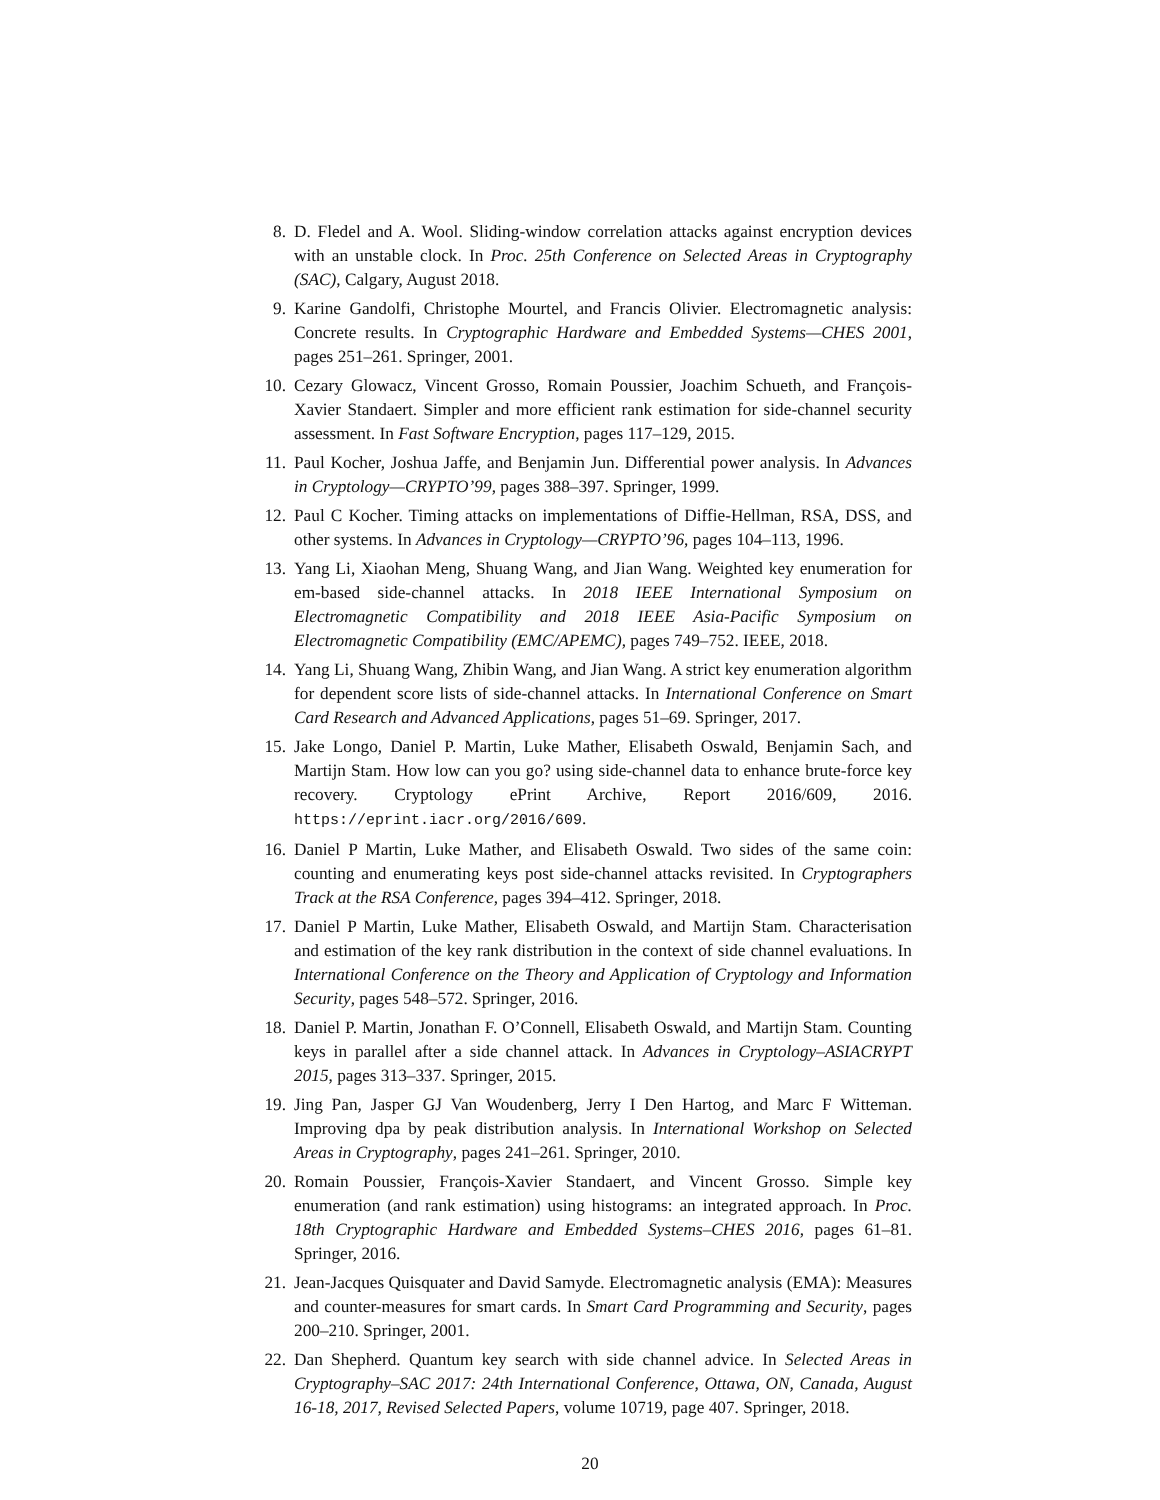8. D. Fledel and A. Wool. Sliding-window correlation attacks against encryption devices with an unstable clock. In Proc. 25th Conference on Selected Areas in Cryptography (SAC), Calgary, August 2018.
9. Karine Gandolfi, Christophe Mourtel, and Francis Olivier. Electromagnetic analysis: Concrete results. In Cryptographic Hardware and Embedded Systems—CHES 2001, pages 251–261. Springer, 2001.
10. Cezary Glowacz, Vincent Grosso, Romain Poussier, Joachim Schueth, and François-Xavier Standaert. Simpler and more efficient rank estimation for side-channel security assessment. In Fast Software Encryption, pages 117–129, 2015.
11. Paul Kocher, Joshua Jaffe, and Benjamin Jun. Differential power analysis. In Advances in Cryptology—CRYPTO’99, pages 388–397. Springer, 1999.
12. Paul C Kocher. Timing attacks on implementations of Diffie-Hellman, RSA, DSS, and other systems. In Advances in Cryptology—CRYPTO’96, pages 104–113, 1996.
13. Yang Li, Xiaohan Meng, Shuang Wang, and Jian Wang. Weighted key enumeration for em-based side-channel attacks. In 2018 IEEE International Symposium on Electromagnetic Compatibility and 2018 IEEE Asia-Pacific Symposium on Electromagnetic Compatibility (EMC/APEMC), pages 749–752. IEEE, 2018.
14. Yang Li, Shuang Wang, Zhibin Wang, and Jian Wang. A strict key enumeration algorithm for dependent score lists of side-channel attacks. In International Conference on Smart Card Research and Advanced Applications, pages 51–69. Springer, 2017.
15. Jake Longo, Daniel P. Martin, Luke Mather, Elisabeth Oswald, Benjamin Sach, and Martijn Stam. How low can you go? using side-channel data to enhance brute-force key recovery. Cryptology ePrint Archive, Report 2016/609, 2016. https://eprint.iacr.org/2016/609.
16. Daniel P Martin, Luke Mather, and Elisabeth Oswald. Two sides of the same coin: counting and enumerating keys post side-channel attacks revisited. In Cryptographers Track at the RSA Conference, pages 394–412. Springer, 2018.
17. Daniel P Martin, Luke Mather, Elisabeth Oswald, and Martijn Stam. Characterisation and estimation of the key rank distribution in the context of side channel evaluations. In International Conference on the Theory and Application of Cryptology and Information Security, pages 548–572. Springer, 2016.
18. Daniel P. Martin, Jonathan F. O’Connell, Elisabeth Oswald, and Martijn Stam. Counting keys in parallel after a side channel attack. In Advances in Cryptology–ASIACRYPT 2015, pages 313–337. Springer, 2015.
19. Jing Pan, Jasper GJ Van Woudenberg, Jerry I Den Hartog, and Marc F Witteman. Improving dpa by peak distribution analysis. In International Workshop on Selected Areas in Cryptography, pages 241–261. Springer, 2010.
20. Romain Poussier, François-Xavier Standaert, and Vincent Grosso. Simple key enumeration (and rank estimation) using histograms: an integrated approach. In Proc. 18th Cryptographic Hardware and Embedded Systems–CHES 2016, pages 61–81. Springer, 2016.
21. Jean-Jacques Quisquater and David Samyde. Electromagnetic analysis (EMA): Measures and counter-measures for smart cards. In Smart Card Programming and Security, pages 200–210. Springer, 2001.
22. Dan Shepherd. Quantum key search with side channel advice. In Selected Areas in Cryptography–SAC 2017: 24th International Conference, Ottawa, ON, Canada, August 16-18, 2017, Revised Selected Papers, volume 10719, page 407. Springer, 2018.
20